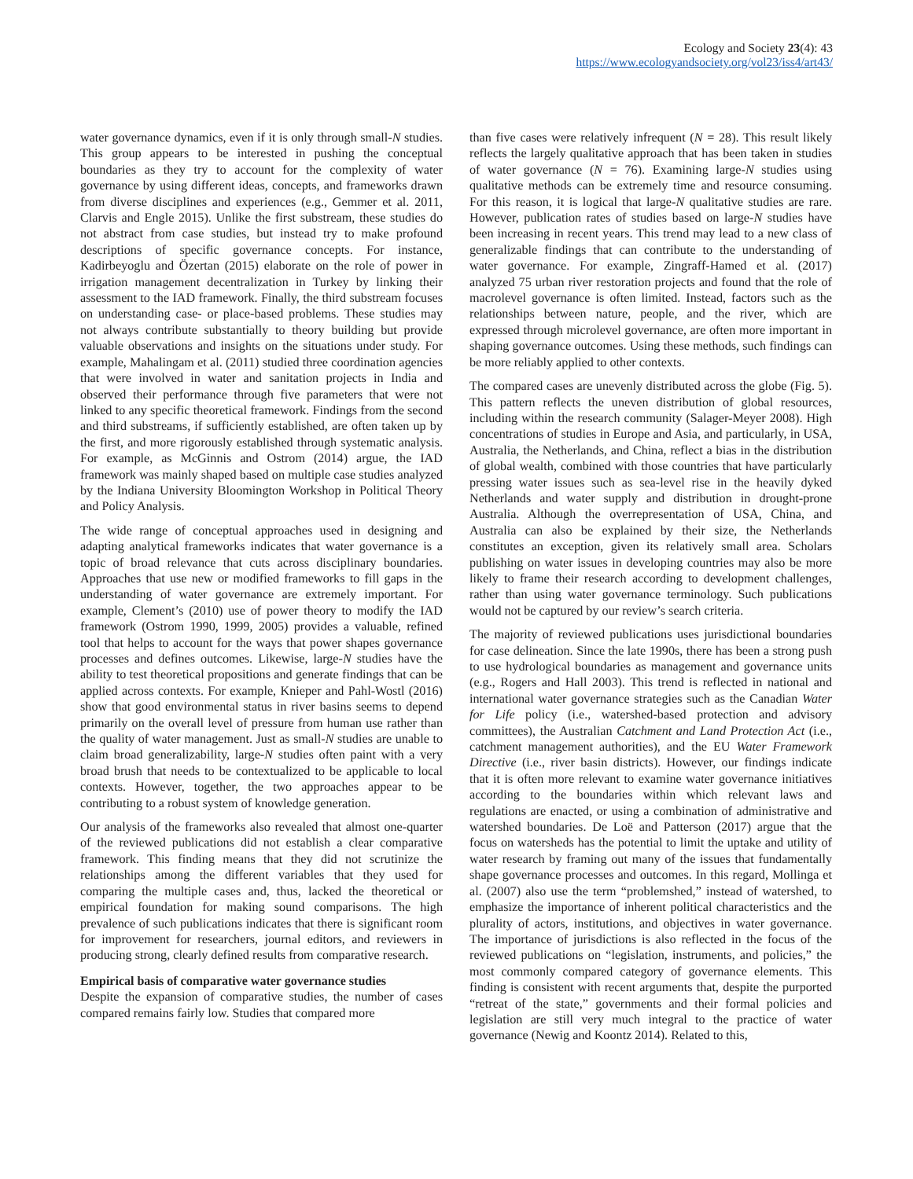Ecology and Society 23(4): 43
https://www.ecologyandsociety.org/vol23/iss4/art43/
water governance dynamics, even if it is only through small-N studies. This group appears to be interested in pushing the conceptual boundaries as they try to account for the complexity of water governance by using different ideas, concepts, and frameworks drawn from diverse disciplines and experiences (e.g., Gemmer et al. 2011, Clarvis and Engle 2015). Unlike the first substream, these studies do not abstract from case studies, but instead try to make profound descriptions of specific governance concepts. For instance, Kadirbeyoglu and Özertan (2015) elaborate on the role of power in irrigation management decentralization in Turkey by linking their assessment to the IAD framework. Finally, the third substream focuses on understanding case- or place-based problems. These studies may not always contribute substantially to theory building but provide valuable observations and insights on the situations under study. For example, Mahalingam et al. (2011) studied three coordination agencies that were involved in water and sanitation projects in India and observed their performance through five parameters that were not linked to any specific theoretical framework. Findings from the second and third substreams, if sufficiently established, are often taken up by the first, and more rigorously established through systematic analysis. For example, as McGinnis and Ostrom (2014) argue, the IAD framework was mainly shaped based on multiple case studies analyzed by the Indiana University Bloomington Workshop in Political Theory and Policy Analysis.
The wide range of conceptual approaches used in designing and adapting analytical frameworks indicates that water governance is a topic of broad relevance that cuts across disciplinary boundaries. Approaches that use new or modified frameworks to fill gaps in the understanding of water governance are extremely important. For example, Clement’s (2010) use of power theory to modify the IAD framework (Ostrom 1990, 1999, 2005) provides a valuable, refined tool that helps to account for the ways that power shapes governance processes and defines outcomes. Likewise, large-N studies have the ability to test theoretical propositions and generate findings that can be applied across contexts. For example, Knieper and Pahl-Wostl (2016) show that good environmental status in river basins seems to depend primarily on the overall level of pressure from human use rather than the quality of water management. Just as small-N studies are unable to claim broad generalizability, large-N studies often paint with a very broad brush that needs to be contextualized to be applicable to local contexts. However, together, the two approaches appear to be contributing to a robust system of knowledge generation.
Our analysis of the frameworks also revealed that almost one-quarter of the reviewed publications did not establish a clear comparative framework. This finding means that they did not scrutinize the relationships among the different variables that they used for comparing the multiple cases and, thus, lacked the theoretical or empirical foundation for making sound comparisons. The high prevalence of such publications indicates that there is significant room for improvement for researchers, journal editors, and reviewers in producing strong, clearly defined results from comparative research.
Empirical basis of comparative water governance studies
Despite the expansion of comparative studies, the number of cases compared remains fairly low. Studies that compared more
than five cases were relatively infrequent (N = 28). This result likely reflects the largely qualitative approach that has been taken in studies of water governance (N = 76). Examining large-N studies using qualitative methods can be extremely time and resource consuming. For this reason, it is logical that large-N qualitative studies are rare. However, publication rates of studies based on large-N studies have been increasing in recent years. This trend may lead to a new class of generalizable findings that can contribute to the understanding of water governance. For example, Zingraff-Hamed et al. (2017) analyzed 75 urban river restoration projects and found that the role of macrolevel governance is often limited. Instead, factors such as the relationships between nature, people, and the river, which are expressed through microlevel governance, are often more important in shaping governance outcomes. Using these methods, such findings can be more reliably applied to other contexts.
The compared cases are unevenly distributed across the globe (Fig. 5). This pattern reflects the uneven distribution of global resources, including within the research community (Salager-Meyer 2008). High concentrations of studies in Europe and Asia, and particularly, in USA, Australia, the Netherlands, and China, reflect a bias in the distribution of global wealth, combined with those countries that have particularly pressing water issues such as sea-level rise in the heavily dyked Netherlands and water supply and distribution in drought-prone Australia. Although the overrepresentation of USA, China, and Australia can also be explained by their size, the Netherlands constitutes an exception, given its relatively small area. Scholars publishing on water issues in developing countries may also be more likely to frame their research according to development challenges, rather than using water governance terminology. Such publications would not be captured by our review’s search criteria.
The majority of reviewed publications uses jurisdictional boundaries for case delineation. Since the late 1990s, there has been a strong push to use hydrological boundaries as management and governance units (e.g., Rogers and Hall 2003). This trend is reflected in national and international water governance strategies such as the Canadian Water for Life policy (i.e., watershed-based protection and advisory committees), the Australian Catchment and Land Protection Act (i.e., catchment management authorities), and the EU Water Framework Directive (i.e., river basin districts). However, our findings indicate that it is often more relevant to examine water governance initiatives according to the boundaries within which relevant laws and regulations are enacted, or using a combination of administrative and watershed boundaries. De Loë and Patterson (2017) argue that the focus on watersheds has the potential to limit the uptake and utility of water research by framing out many of the issues that fundamentally shape governance processes and outcomes. In this regard, Mollinga et al. (2007) also use the term “problemshed,” instead of watershed, to emphasize the importance of inherent political characteristics and the plurality of actors, institutions, and objectives in water governance. The importance of jurisdictions is also reflected in the focus of the reviewed publications on “legislation, instruments, and policies,” the most commonly compared category of governance elements. This finding is consistent with recent arguments that, despite the purported “retreat of the state,” governments and their formal policies and legislation are still very much integral to the practice of water governance (Newig and Koontz 2014). Related to this,